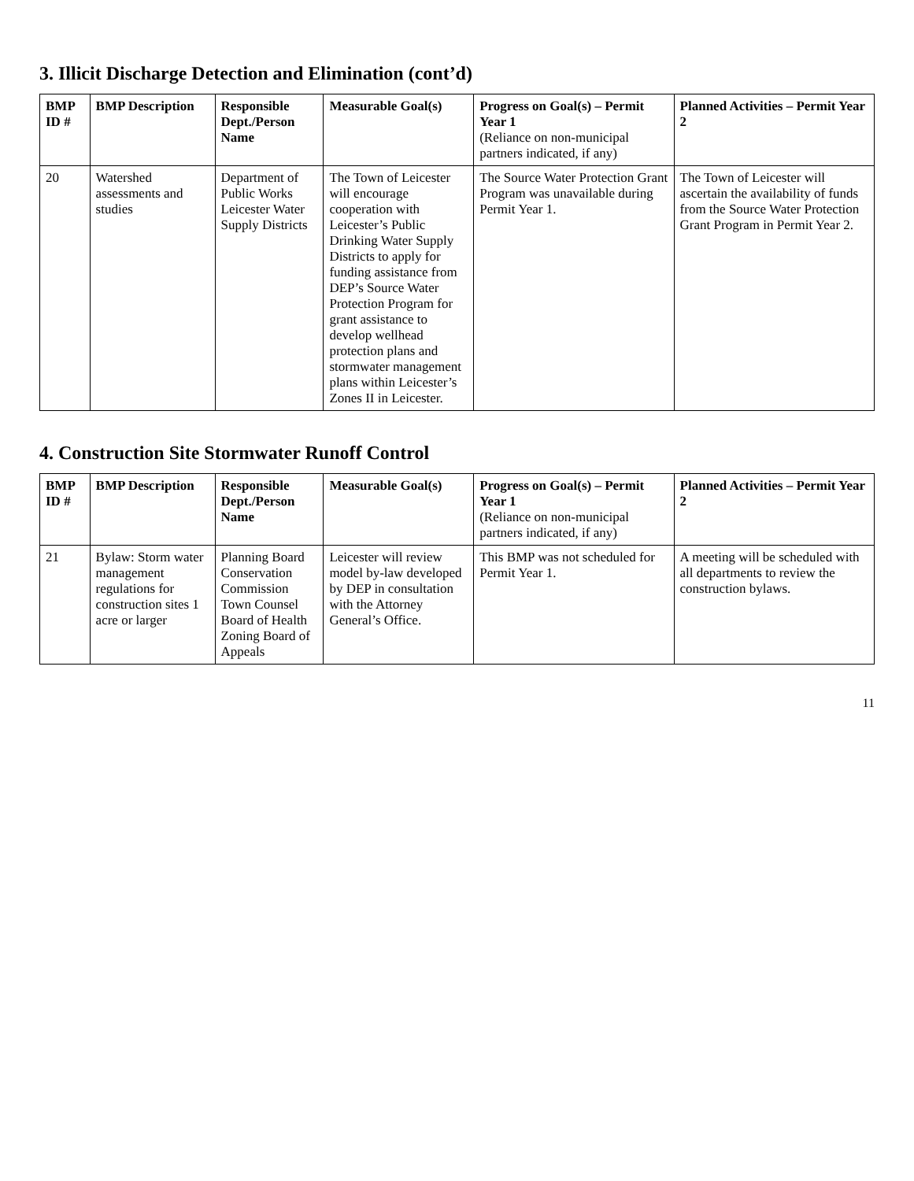3. Illicit Discharge Detection and Elimination (cont’d)
| BMP ID # | BMP Description | Responsible Dept./Person Name | Measurable Goal(s) | Progress on Goal(s) – Permit Year 1 (Reliance on non-municipal partners indicated, if any) | Planned Activities – Permit Year 2 |
| --- | --- | --- | --- | --- | --- |
| 20 | Watershed assessments and studies | Department of Public Works Leicester Water Supply Districts | The Town of Leicester will encourage cooperation with Leicester’s Public Drinking Water Supply Districts to apply for funding assistance from DEP’s Source Water Protection Program for grant assistance to develop wellhead protection plans and stormwater management plans within Leicester’s Zones II in Leicester. | The Source Water Protection Grant Program was unavailable during Permit Year 1. | The Town of Leicester will ascertain the availability of funds from the Source Water Protection Grant Program in Permit Year 2. |
4. Construction Site Stormwater Runoff Control
| BMP ID # | BMP Description | Responsible Dept./Person Name | Measurable Goal(s) | Progress on Goal(s) – Permit Year 1 (Reliance on non-municipal partners indicated, if any) | Planned Activities – Permit Year 2 |
| --- | --- | --- | --- | --- | --- |
| 21 | Bylaw: Storm water management regulations for construction sites 1 acre or larger | Planning Board Conservation Commission Town Counsel Board of Health Zoning Board of Appeals | Leicester will review model by-law developed by DEP in consultation with the Attorney General’s Office. | This BMP was not scheduled for Permit Year 1. | A meeting will be scheduled with all departments to review the construction bylaws. |
11